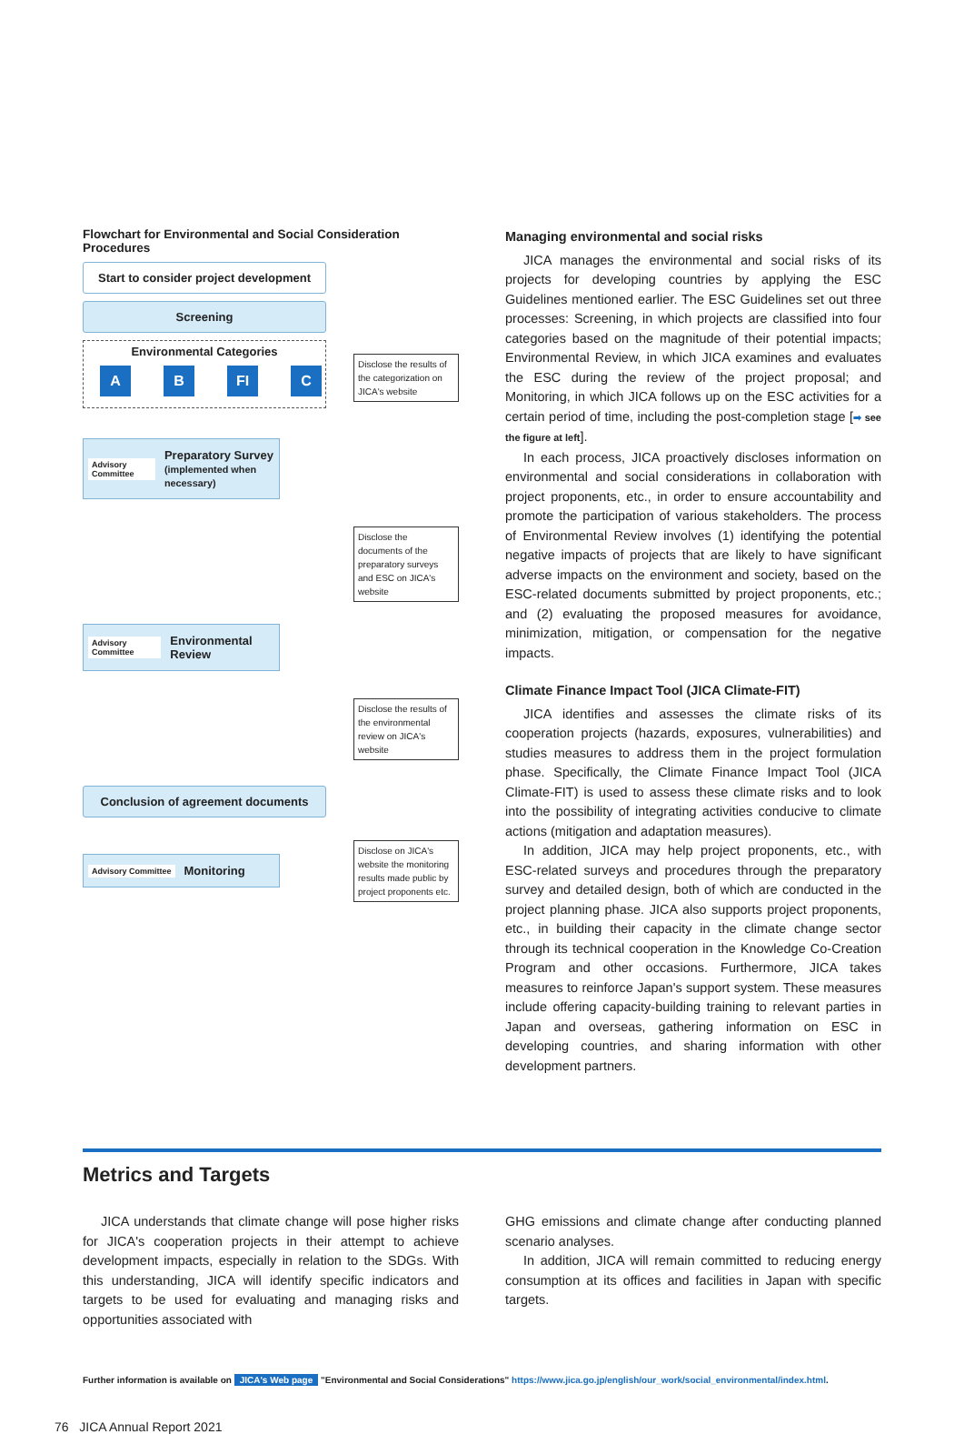Flowchart for Environmental and Social Consideration Procedures
Start to consider project development
Screening
Environmental Categories
A B FI C
Disclose the results of the categorization on JICA's website
Advisory Committee Preparatory Survey
(implemented when necessary)
Disclose the documents of the preparatory surveys and ESC on JICA's website
Advisory Committee Environmental Review
Disclose the results of the environmental review on JICA's website
Conclusion of agreement documents
Advisory Committee Monitoring
Disclose on JICA's website the monitoring results made public by project proponents etc.
Managing environmental and social risks
JICA manages the environmental and social risks of its projects for developing countries by applying the ESC Guidelines mentioned earlier. The ESC Guidelines set out three processes: Screening, in which projects are classified into four categories based on the magnitude of their potential impacts; Environmental Review, in which JICA examines and evaluates the ESC during the review of the project proposal; and Monitoring, in which JICA follows up on the ESC activities for a certain period of time, including the post-completion stage [➡ see the figure at left].
In each process, JICA proactively discloses information on environmental and social considerations in collaboration with project proponents, etc., in order to ensure accountability and promote the participation of various stakeholders. The process of Environmental Review involves (1) identifying the potential negative impacts of projects that are likely to have significant adverse impacts on the environment and society, based on the ESC-related documents submitted by project proponents, etc.; and (2) evaluating the proposed measures for avoidance, minimization, mitigation, or compensation for the negative impacts.
Climate Finance Impact Tool (JICA Climate-FIT)
JICA identifies and assesses the climate risks of its cooperation projects (hazards, exposures, vulnerabilities) and studies measures to address them in the project formulation phase. Specifically, the Climate Finance Impact Tool (JICA Climate-FIT) is used to assess these climate risks and to look into the possibility of integrating activities conducive to climate actions (mitigation and adaptation measures).
In addition, JICA may help project proponents, etc., with ESC-related surveys and procedures through the preparatory survey and detailed design, both of which are conducted in the project planning phase. JICA also supports project proponents, etc., in building their capacity in the climate change sector through its technical cooperation in the Knowledge Co-Creation Program and other occasions. Furthermore, JICA takes measures to reinforce Japan's support system. These measures include offering capacity-building training to relevant parties in Japan and overseas, gathering information on ESC in developing countries, and sharing information with other development partners.
Metrics and Targets
JICA understands that climate change will pose higher risks for JICA's cooperation projects in their attempt to achieve development impacts, especially in relation to the SDGs. With this understanding, JICA will identify specific indicators and targets to be used for evaluating and managing risks and opportunities associated with
GHG emissions and climate change after conducting planned scenario analyses.
In addition, JICA will remain committed to reducing energy consumption at its offices and facilities in Japan with specific targets.
Further information is available on JICA's Web page "Environmental and Social Considerations" https://www.jica.go.jp/english/our_work/social_environmental/index.html.
76 JICA Annual Report 2021